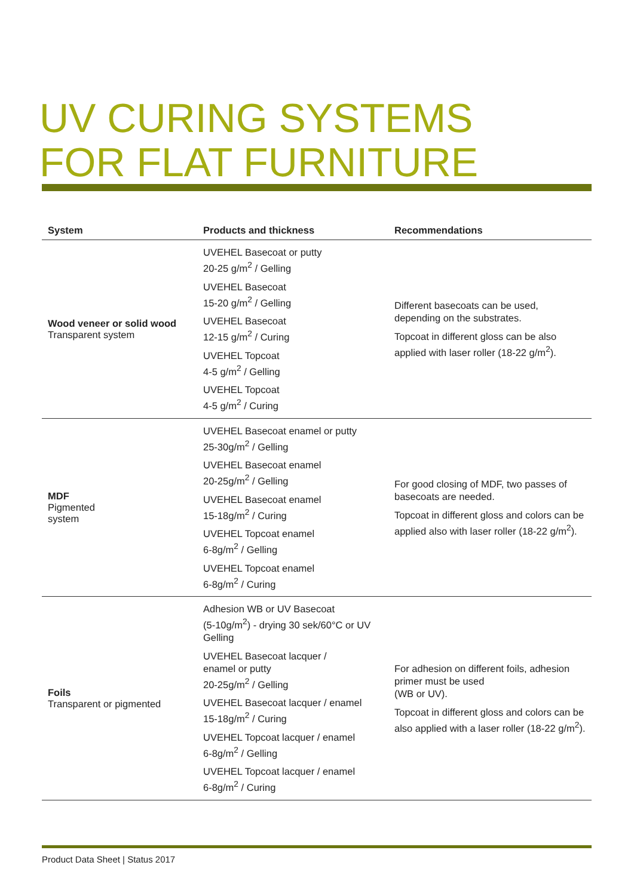UV CURING SYSTEMS
FOR FLAT FURNITURE
| System | Products and thickness | Recommendations |
| --- | --- | --- |
| Wood veneer or solid wood Transparent system | UVEHEL Basecoat or putty 20-25 g/m<sup>2</sup> / Gelling UVEHEL Basecoat 15-20 g/m<sup>2</sup> / Gelling UVEHEL Basecoat 12-15 g/m<sup>2</sup> / Curing UVEHEL Topcoat 4-5 g/m<sup>2</sup> / Gelling UVEHEL Topcoat 4-5 g/m<sup>2</sup> / Curing | Different basecoats can be used, depending on the substrates. Topcoat in different gloss can be also applied with laser roller (18-22 g/m<sup>2</sup>). |
| MDF Pigmented system | UVEHEL Basecoat enamel or putty 25-30g/m<sup>2</sup> / Gelling UVEHEL Basecoat enamel 20-25g/m<sup>2</sup> / Gelling UVEHEL Basecoat enamel 15-18g/m<sup>2</sup> / Curing UVEHEL Topcoat enamel 6-8g/m<sup>2</sup> / Gelling UVEHEL Topcoat enamel 6-8g/m<sup>2</sup> / Curing | For good closing of MDF, two passes of basecoats are needed. Topcoat in different gloss and colors can be applied also with laser roller (18-22 g/m<sup>2</sup>). |
| Foils Transparent or pigmented | Adhesion WB or UV Basecoat (5-10g/m<sup>2</sup>) - drying 30 sek/60°C or UV Gelling UVEHEL Basecoat lacquer / enamel or putty 20-25g/m<sup>2</sup> / Gelling UVEHEL Basecoat lacquer / enamel 15-18g/m<sup>2</sup> / Curing UVEHEL Topcoat lacquer / enamel 6-8g/m<sup>2</sup> / Gelling UVEHEL Topcoat lacquer / enamel 6-8g/m<sup>2</sup> / Curing | For adhesion on different foils, adhesion primer must be used (WB or UV). Topcoat in different gloss and colors can be also applied with a laser roller (18-22 g/m<sup>2</sup>). |
Product Data Sheet | Status 2017